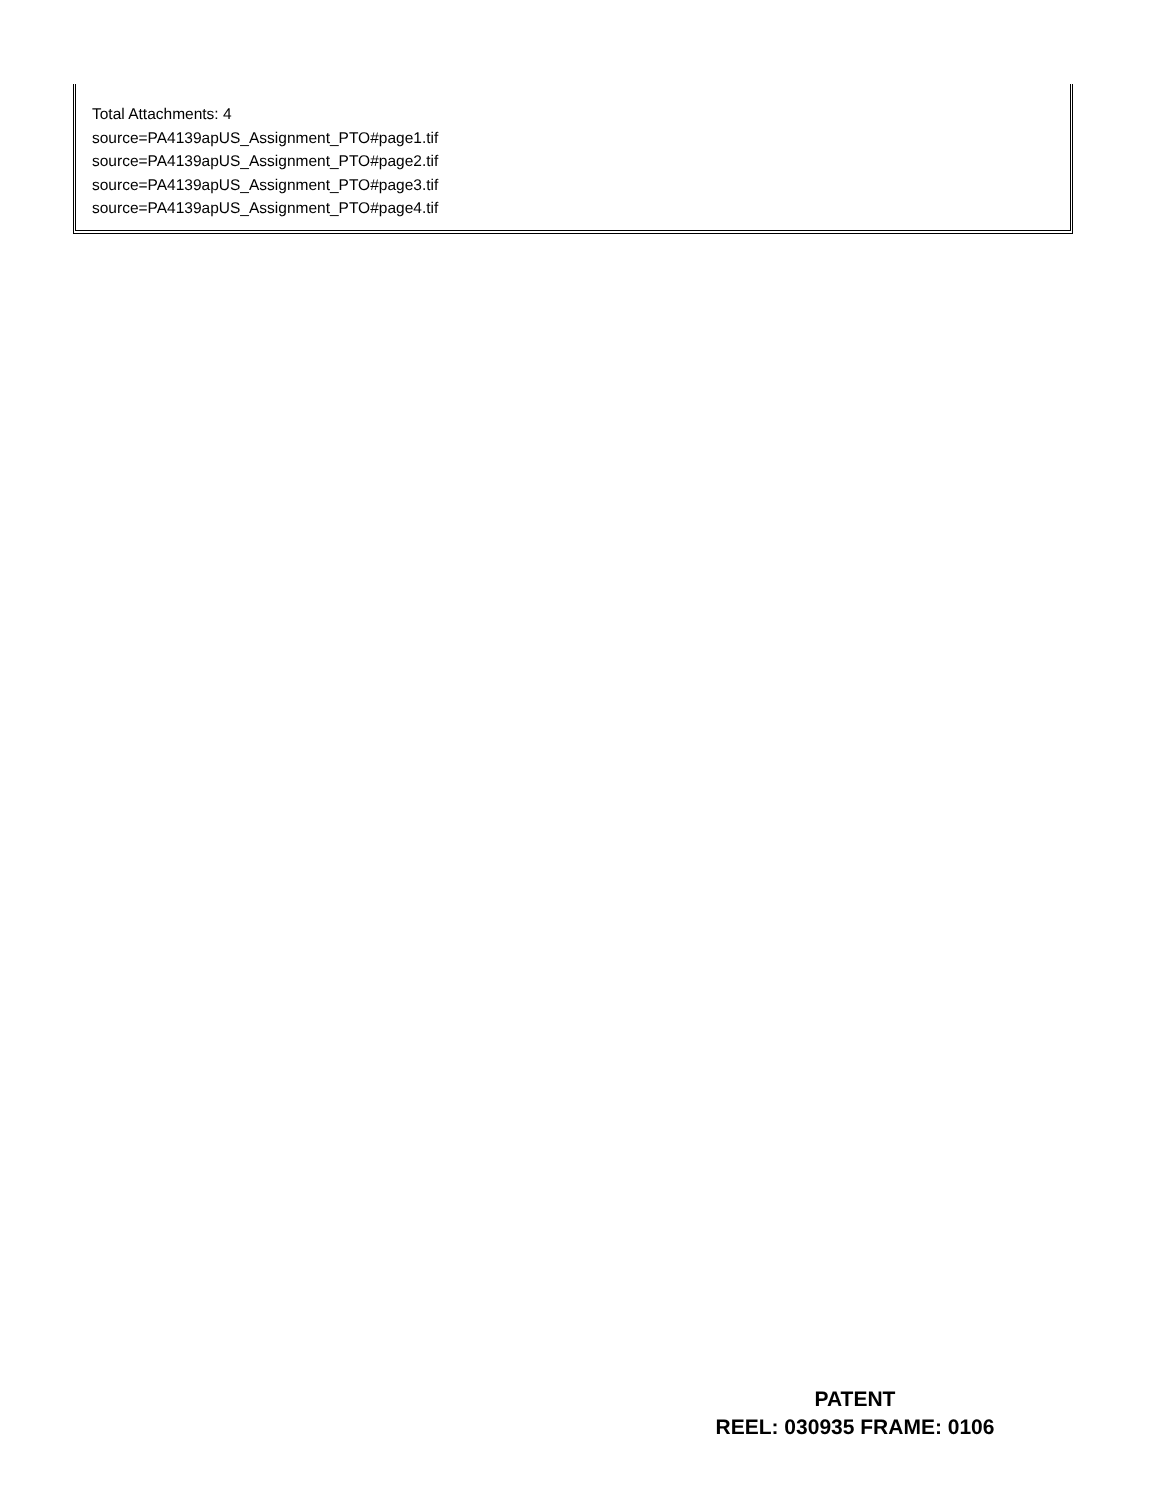Total Attachments: 4
source=PA4139apUS_Assignment_PTO#page1.tif
source=PA4139apUS_Assignment_PTO#page2.tif
source=PA4139apUS_Assignment_PTO#page3.tif
source=PA4139apUS_Assignment_PTO#page4.tif
PATENT
REEL: 030935 FRAME: 0106